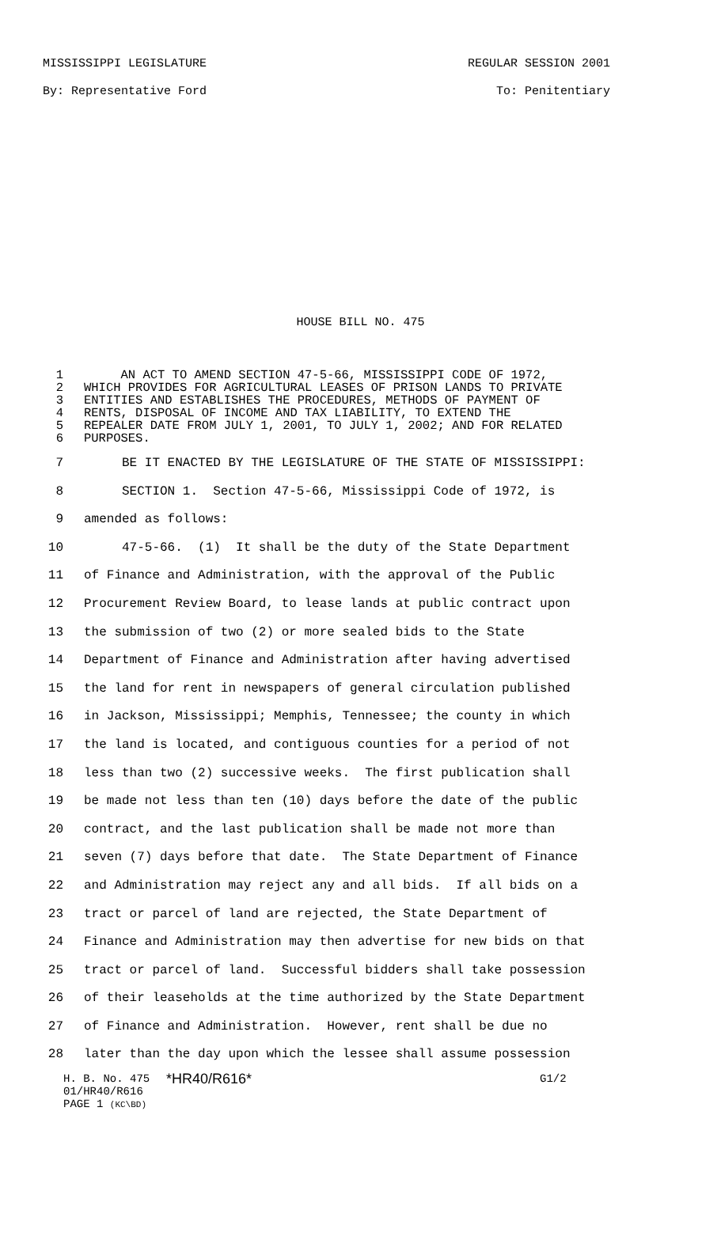MISSISSIPPI LEGISLATURE REGULAR SESSION 2001
By: Representative Ford To: Penitentiary
HOUSE BILL NO. 475
1 AN ACT TO AMEND SECTION 47-5-66, MISSISSIPPI CODE OF 1972,
2 WHICH PROVIDES FOR AGRICULTURAL LEASES OF PRISON LANDS TO PRIVATE
3 ENTITIES AND ESTABLISHES THE PROCEDURES, METHODS OF PAYMENT OF
4 RENTS, DISPOSAL OF INCOME AND TAX LIABILITY, TO EXTEND THE
5 REPEALER DATE FROM JULY 1, 2001, TO JULY 1, 2002; AND FOR RELATED
6 PURPOSES.
7 BE IT ENACTED BY THE LEGISLATURE OF THE STATE OF MISSISSIPPI:
8 SECTION 1. Section 47-5-66, Mississippi Code of 1972, is
9 amended as follows:
10 47-5-66. (1) It shall be the duty of the State Department
11 of Finance and Administration, with the approval of the Public
12 Procurement Review Board, to lease lands at public contract upon
13 the submission of two (2) or more sealed bids to the State
14 Department of Finance and Administration after having advertised
15 the land for rent in newspapers of general circulation published
16 in Jackson, Mississippi; Memphis, Tennessee; the county in which
17 the land is located, and contiguous counties for a period of not
18 less than two (2) successive weeks. The first publication shall
19 be made not less than ten (10) days before the date of the public
20 contract, and the last publication shall be made not more than
21 seven (7) days before that date. The State Department of Finance
22 and Administration may reject any and all bids. If all bids on a
23 tract or parcel of land are rejected, the State Department of
24 Finance and Administration may then advertise for new bids on that
25 tract or parcel of land. Successful bidders shall take possession
26 of their leaseholds at the time authorized by the State Department
27 of Finance and Administration. However, rent shall be due no
28 later than the day upon which the lessee shall assume possession
H. B. No. 475 *HR40/R616* G1/2
01/HR40/R616
PAGE 1 (KC\BD)